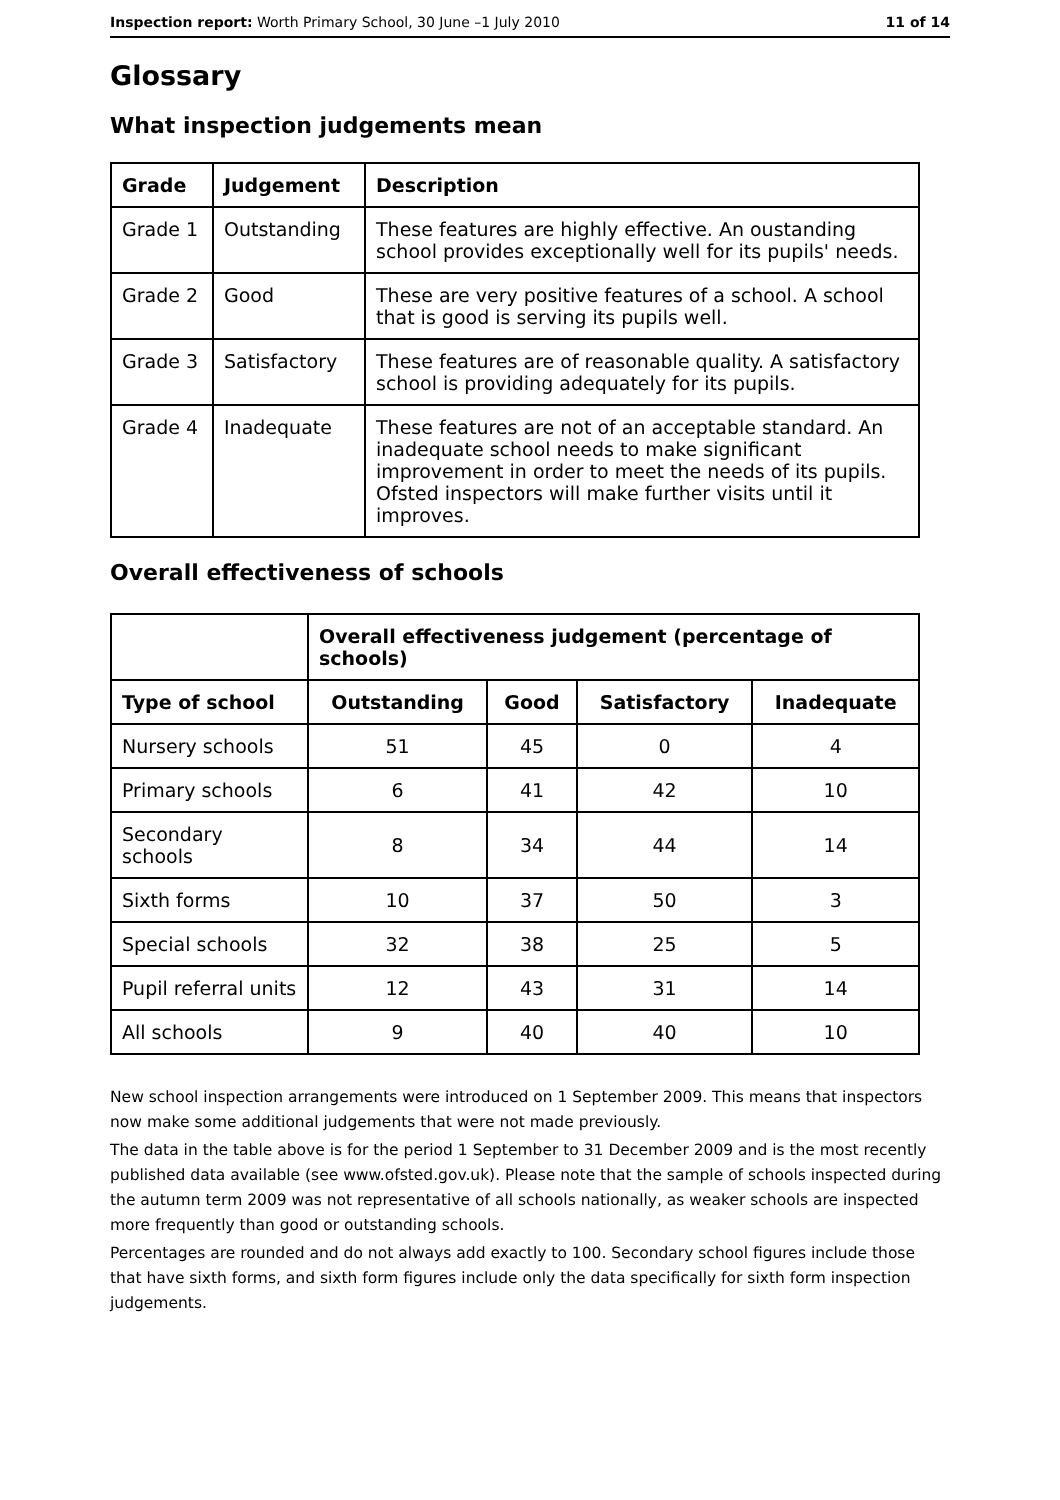Inspection report: Worth Primary School, 30 June –1 July 2010 11 of 14
Glossary
What inspection judgements mean
| Grade | Judgement | Description |
| --- | --- | --- |
| Grade 1 | Outstanding | These features are highly effective. An oustanding school provides exceptionally well for its pupils' needs. |
| Grade 2 | Good | These are very positive features of a school. A school that is good is serving its pupils well. |
| Grade 3 | Satisfactory | These features are of reasonable quality. A satisfactory school is providing adequately for its pupils. |
| Grade 4 | Inadequate | These features are not of an acceptable standard. An inadequate school needs to make significant improvement in order to meet the needs of its pupils. Ofsted inspectors will make further visits until it improves. |
Overall effectiveness of schools
| | Overall effectiveness judgement (percentage of schools) | | | |
| --- | --- | --- | --- | --- |
| Type of school | Outstanding | Good | Satisfactory | Inadequate |
| Nursery schools | 51 | 45 | 0 | 4 |
| Primary schools | 6 | 41 | 42 | 10 |
| Secondary schools | 8 | 34 | 44 | 14 |
| Sixth forms | 10 | 37 | 50 | 3 |
| Special schools | 32 | 38 | 25 | 5 |
| Pupil referral units | 12 | 43 | 31 | 14 |
| All schools | 9 | 40 | 40 | 10 |
New school inspection arrangements were introduced on 1 September 2009. This means that inspectors now make some additional judgements that were not made previously.
The data in the table above is for the period 1 September to 31 December 2009 and is the most recently published data available (see www.ofsted.gov.uk). Please note that the sample of schools inspected during the autumn term 2009 was not representative of all schools nationally, as weaker schools are inspected more frequently than good or outstanding schools.
Percentages are rounded and do not always add exactly to 100. Secondary school figures include those that have sixth forms, and sixth form figures include only the data specifically for sixth form inspection judgements.